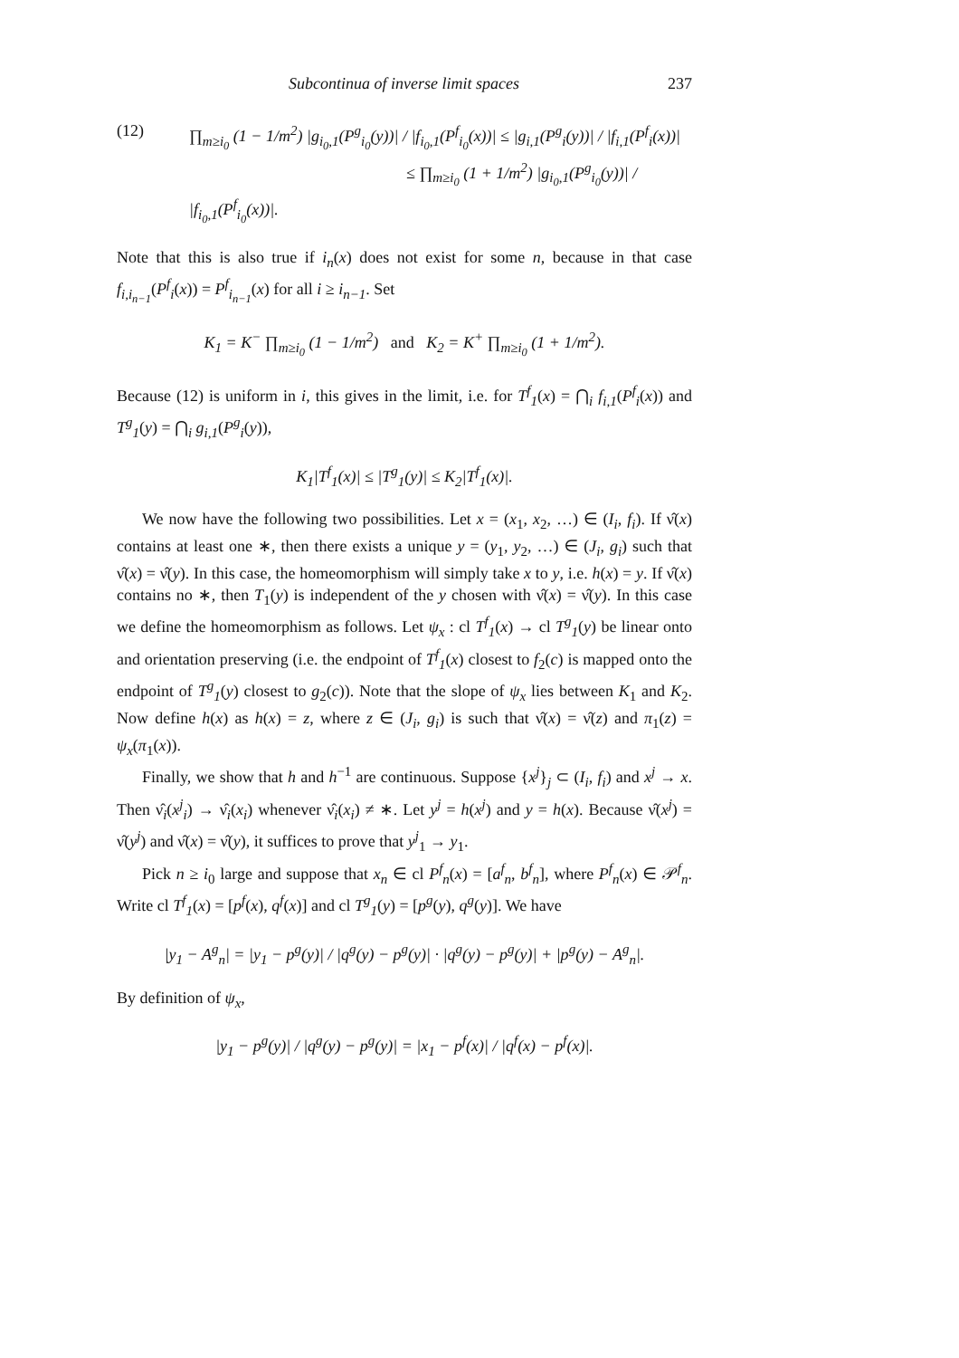Subcontinua of inverse limit spaces 237
(12) ∏<sub>m≥i<sub>0</sub></sub> (1 − 1/m<sup>2</sup>) |g<sub>i<sub>0</sub>,1</sub>(P<sup>g</sup><sub>i<sub>0</sub></sub>(y))| / |f<sub>i<sub>0</sub>,1</sub>(P<sup>f</sup><sub>i<sub>0</sub></sub>(x))| ≤ |g<sub>i,1</sub>(P<sup>g</sup><sub>i</sub>(y))| / |f<sub>i,1</sub>(P<sup>f</sup><sub>i</sub>(x))|
≤ ∏<sub>m≥i<sub>0</sub></sub> (1 + 1/m<sup>2</sup>) |g<sub>i<sub>0</sub>,1</sub>(P<sup>g</sup><sub>i<sub>0</sub></sub>(y))| / |f<sub>i<sub>0</sub>,1</sub>(P<sup>f</sup><sub>i<sub>0</sub></sub>(x))|.
Note that this is also true if i<sub>n</sub>(x) does not exist for some n, because in that case f<sub>i,i<sub>n−1</sub></sub>(P<sup>f</sup><sub>i</sub>(x)) = P<sup>f</sup><sub>i<sub>n−1</sub></sub>(x) for all i ≥ i<sub>n−1</sub>. Set
K<sub>1</sub> = K<sup>−</sup> ∏<sub>m≥i<sub>0</sub></sub> (1 − 1/m<sup>2</sup>) and K<sub>2</sub> = K<sup>+</sup> ∏<sub>m≥i<sub>0</sub></sub> (1 + 1/m<sup>2</sup>).
Because (12) is uniform in i, this gives in the limit, i.e. for T<sup>f</sup><sub>1</sub>(x) = ⋂<sub>i</sub> f<sub>i,1</sub>(P<sup>f</sup><sub>i</sub>(x)) and T<sup>g</sup><sub>1</sub>(y) = ⋂<sub>i</sub> g<sub>i,1</sub>(P<sup>g</sup><sub>i</sub>(y)),
K<sub>1</sub>|T<sup>f</sup><sub>1</sub>(x)| ≤ |T<sup>g</sup><sub>1</sub>(y)| ≤ K<sub>2</sub>|T<sup>f</sup><sub>1</sub>(x)|.
We now have the following two possibilities. Let x = (x<sub>1</sub>, x<sub>2</sub>, …) ∈ (I<sub>i</sub>, f<sub>i</sub>). If ν̂(x) contains at least one ∗, then there exists a unique y = (y<sub>1</sub>, y<sub>2</sub>, …) ∈ (J<sub>i</sub>, g<sub>i</sub>) such that ν̂(x) = ν̂(y). In this case, the homeomorphism will simply take x to y, i.e. h(x) = y. If ν̂(x) contains no ∗, then T<sub>1</sub>(y) is independent of the y chosen with ν̂(x) = ν̂(y). In this case we define the homeomorphism as follows. Let ψ<sub>x</sub> : cl T<sup>f</sup><sub>1</sub>(x) → cl T<sup>g</sup><sub>1</sub>(y) be linear onto and orientation preserving (i.e. the endpoint of T<sup>f</sup><sub>1</sub>(x) closest to f<sub>2</sub>(c) is mapped onto the endpoint of T<sup>g</sup><sub>1</sub>(y) closest to g<sub>2</sub>(c)). Note that the slope of ψ<sub>x</sub> lies between K<sub>1</sub> and K<sub>2</sub>. Now define h(x) as h(x) = z, where z ∈ (J<sub>i</sub>, g<sub>i</sub>) is such that ν̂(x) = ν̂(z) and π<sub>1</sub>(z) = ψ<sub>x</sub>(π<sub>1</sub>(x)).
Finally, we show that h and h<sup>−1</sup> are continuous. Suppose {x<sup>j</sup>}<sub>j</sub> ⊂ (I<sub>i</sub>, f<sub>i</sub>) and x<sup>j</sup> → x. Then ν̂<sub>i</sub>(x<sup>j</sup><sub>i</sub>) → ν̂<sub>i</sub>(x<sub>i</sub>) whenever ν̂<sub>i</sub>(x<sub>i</sub>) ≠ ∗. Let y<sup>j</sup> = h(x<sup>j</sup>) and y = h(x). Because ν̂(x<sup>j</sup>) = ν̂(y<sup>j</sup>) and ν̂(x) = ν̂(y), it suffices to prove that y<sup>j</sup><sub>1</sub> → y<sub>1</sub>.
Pick n ≥ i<sub>0</sub> large and suppose that x<sub>n</sub> ∈ cl P<sup>f</sup><sub>n</sub>(x) = [a<sup>f</sup><sub>n</sub>, b<sup>f</sup><sub>n</sub>], where P<sup>f</sup><sub>n</sub>(x) ∈ 𝒫<sup>f</sup><sub>n</sub>. Write cl T<sup>f</sup><sub>1</sub>(x) = [p<sup>f</sup>(x), q<sup>f</sup>(x)] and cl T<sup>g</sup><sub>1</sub>(y) = [p<sup>g</sup>(y), q<sup>g</sup>(y)]. We have
|y<sub>1</sub> − A<sup>g</sup><sub>n</sub>| = |y<sub>1</sub> − p<sup>g</sup>(y)| / |q<sup>g</sup>(y) − p<sup>g</sup>(y)| · |q<sup>g</sup>(y) − p<sup>g</sup>(y)| + |p<sup>g</sup>(y) − A<sup>g</sup><sub>n</sub>|.
By definition of ψ<sub>x</sub>,
|y<sub>1</sub> − p<sup>g</sup>(y)| / |q<sup>g</sup>(y) − p<sup>g</sup>(y)| = |x<sub>1</sub> − p<sup>f</sup>(x)| / |q<sup>f</sup>(x) − p<sup>f</sup>(x)|.